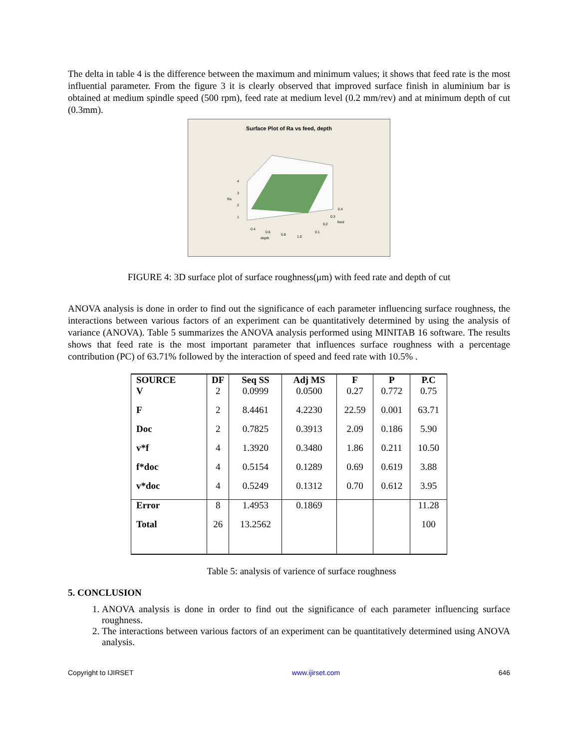The delta in table 4 is the difference between the maximum and minimum values; it shows that feed rate is the most influential parameter. From the figure 3 it is clearly observed that improved surface finish in aluminium bar is obtained at medium spindle speed (500 rpm), feed rate at medium level (0.2 mm/rev) and at minimum depth of cut (0.3mm).
Surface Plot of Ra vs feed, depth
Ra
4
3
2
1
0.4
0.6
0.8
1.0
depth
0.1
0.2
0.3
0.4
feed
FIGURE 4: 3D surface plot of surface roughness(μm) with feed rate and depth of cut
ANOVA analysis is done in order to find out the significance of each parameter influencing surface roughness, the interactions between various factors of an experiment can be quantitatively determined by using the analysis of variance (ANOVA). Table 5 summarizes the ANOVA analysis performed using MINITAB 16 software. The results shows that feed rate is the most important parameter that influences surface roughness with a percentage contribution (PC) of 63.71% followed by the interaction of speed and feed rate with 10.5% .
| SOURCE | DF | Seq SS | Adj MS | F | P | P.C |
| --- | --- | --- | --- | --- | --- | --- |
| V | 2 | 0.0999 | 0.0500 | 0.27 | 0.772 | 0.75 |
| F | 2 | 8.4461 | 4.2230 | 22.59 | 0.001 | 63.71 |
| Doc | 2 | 0.7825 | 0.3913 | 2.09 | 0.186 | 5.90 |
| v*f | 4 | 1.3920 | 0.3480 | 1.86 | 0.211 | 10.50 |
| f*doc | 4 | 0.5154 | 0.1289 | 0.69 | 0.619 | 3.88 |
| v*doc | 4 | 0.5249 | 0.1312 | 0.70 | 0.612 | 3.95 |
| Error | 8 | 1.4953 | 0.1869 | | | 11.28 |
| Total | 26 | 13.2562 | | | | 100 |
Table 5: analysis of varience of surface roughness
5. CONCLUSION
1. ANOVA analysis is done in order to find out the significance of each parameter influencing surface roughness.
2. The interactions between various factors of an experiment can be quantitatively determined using ANOVA analysis.
Copyright to IJIRSET www.ijirset.com 646